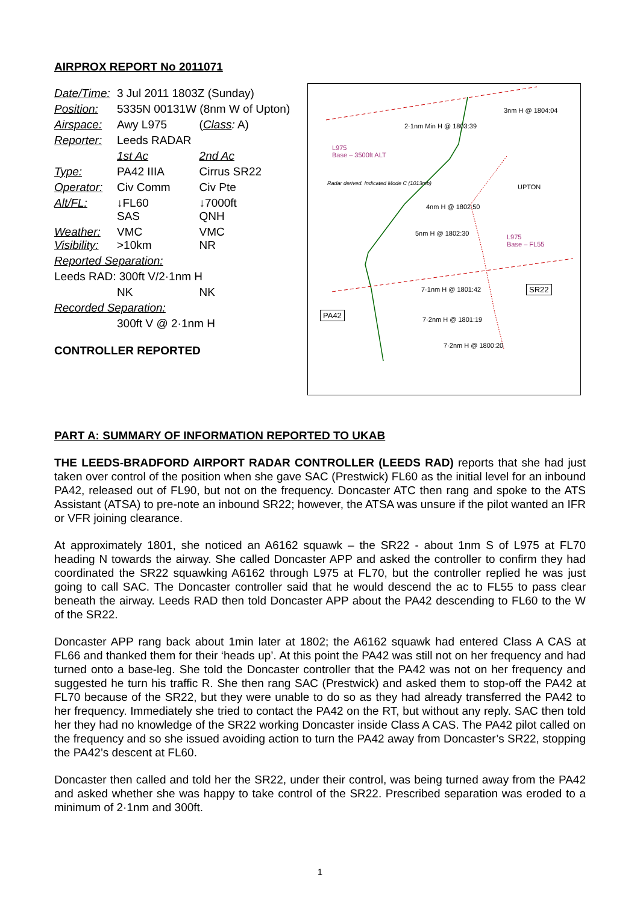AIRPROX REPORT No 2011071
| Date/Time: | 3 Jul 2011 1803Z (Sunday) | |
| Position: | 5335N 00131W (8nm W of Upton) | |
| Airspace: | Awy L975 | ( Class : A) |
| Reporter: | Leeds RADAR | |
| | 1st Ac | 2nd Ac |
| Type: | PA42 IIIA | Cirrus SR22 |
| Operator: | Civ Comm | Civ Pte |
| Alt/FL: | ↓FL60 SAS | ↓7000ft QNH |
| Weather: Visibility: | VMC >10km | VMC NR |
| Reported Separation: | | |
| Leeds RAD: 300ft V/2·1nm H | | |
| | NK | NK |
| Recorded Separation: | | |
| | 300ft V @ 2·1nm H | |
CONTROLLER REPORTED
2·1nm Min H @ 1803:39
L975
Base – 3500ft ALT
Radar derived. Indicated Mode C (1013mb)
3nm H @ 1804:04
UPTON
L975
Base – FL55
4nm H @ 1802:50
5nm H @ 1802:30
7·1nm H @ 1801:42
7·2nm H @ 1801:19
7·2nm H @ 1800:20
SR22
PA42
PART A: SUMMARY OF INFORMATION REPORTED TO UKAB
THE LEEDS-BRADFORD AIRPORT RADAR CONTROLLER (LEEDS RAD) reports that she had just taken over control of the position when she gave SAC (Prestwick) FL60 as the initial level for an inbound PA42, released out of FL90, but not on the frequency. Doncaster ATC then rang and spoke to the ATS Assistant (ATSA) to pre-note an inbound SR22; however, the ATSA was unsure if the pilot wanted an IFR or VFR joining clearance.
At approximately 1801, she noticed an A6162 squawk – the SR22 - about 1nm S of L975 at FL70 heading N towards the airway. She called Doncaster APP and asked the controller to confirm they had coordinated the SR22 squawking A6162 through L975 at FL70, but the controller replied he was just going to call SAC. The Doncaster controller said that he would descend the ac to FL55 to pass clear beneath the airway. Leeds RAD then told Doncaster APP about the PA42 descending to FL60 to the W of the SR22.
Doncaster APP rang back about 1min later at 1802; the A6162 squawk had entered Class A CAS at FL66 and thanked them for their ‘heads up’. At this point the PA42 was still not on her frequency and had turned onto a base-leg. She told the Doncaster controller that the PA42 was not on her frequency and suggested he turn his traffic R. She then rang SAC (Prestwick) and asked them to stop-off the PA42 at FL70 because of the SR22, but they were unable to do so as they had already transferred the PA42 to her frequency. Immediately she tried to contact the PA42 on the RT, but without any reply. SAC then told her they had no knowledge of the SR22 working Doncaster inside Class A CAS. The PA42 pilot called on the frequency and so she issued avoiding action to turn the PA42 away from Doncaster’s SR22, stopping the PA42’s descent at FL60.
Doncaster then called and told her the SR22, under their control, was being turned away from the PA42 and asked whether she was happy to take control of the SR22. Prescribed separation was eroded to a minimum of 2·1nm and 300ft.
1